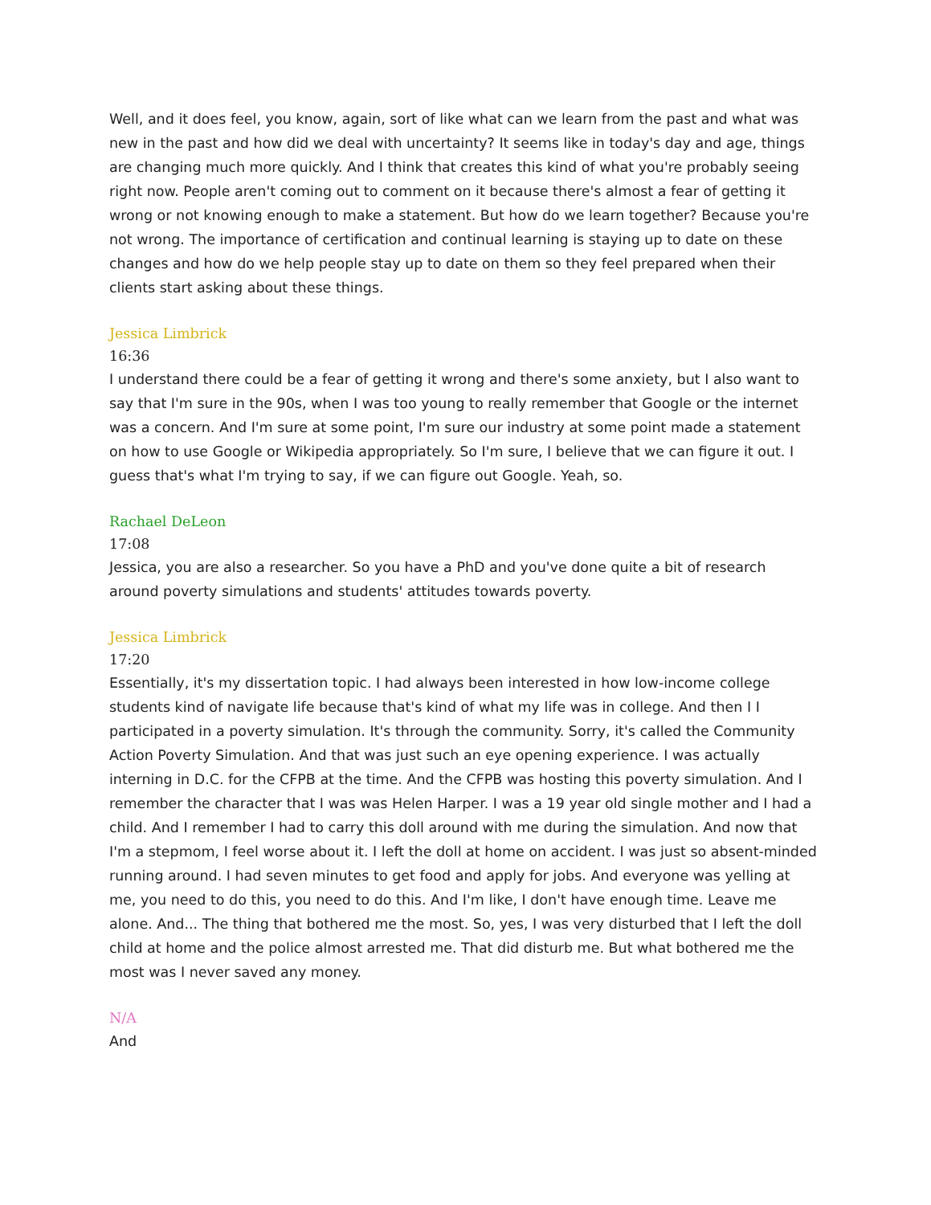Well, and it does feel, you know, again, sort of like what can we learn from the past and what was new in the past and how did we deal with uncertainty? It seems like in today's day and age, things are changing much more quickly. And I think that creates this kind of what you're probably seeing right now. People aren't coming out to comment on it because there's almost a fear of getting it wrong or not knowing enough to make a statement. But how do we learn together? Because you're not wrong. The importance of certification and continual learning is staying up to date on these changes and how do we help people stay up to date on them so they feel prepared when their clients start asking about these things.
Jessica Limbrick
16:36
I understand there could be a fear of getting it wrong and there's some anxiety, but I also want to say that I'm sure in the 90s, when I was too young to really remember that Google or the internet was a concern. And I'm sure at some point, I'm sure our industry at some point made a statement on how to use Google or Wikipedia appropriately. So I'm sure, I believe that we can figure it out. I guess that's what I'm trying to say, if we can figure out Google. Yeah, so.
Rachael DeLeon
17:08
Jessica, you are also a researcher. So you have a PhD and you've done quite a bit of research around poverty simulations and students' attitudes towards poverty.
Jessica Limbrick
17:20
Essentially, it's my dissertation topic. I had always been interested in how low-income college students kind of navigate life because that's kind of what my life was in college. And then I I participated in a poverty simulation. It's through the community. Sorry, it's called the Community Action Poverty Simulation. And that was just such an eye opening experience. I was actually interning in D.C. for the CFPB at the time. And the CFPB was hosting this poverty simulation. And I remember the character that I was was Helen Harper. I was a 19 year old single mother and I had a child. And I remember I had to carry this doll around with me during the simulation. And now that I'm a stepmom, I feel worse about it. I left the doll at home on accident. I was just so absent-minded running around. I had seven minutes to get food and apply for jobs. And everyone was yelling at me, you need to do this, you need to do this. And I'm like, I don't have enough time. Leave me alone. And... The thing that bothered me the most. So, yes, I was very disturbed that I left the doll child at home and the police almost arrested me. That did disturb me. But what bothered me the most was I never saved any money.
N/A
And